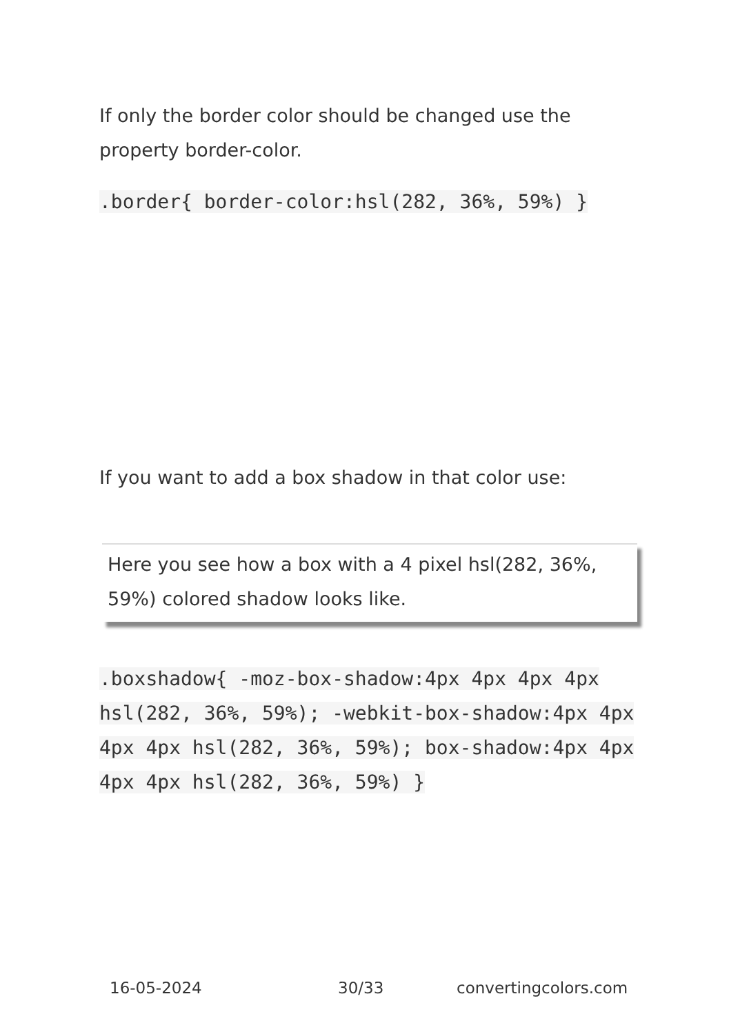If only the border color should be changed use the property border-color.
.border{ border-color:hsl(282, 36%, 59%) }
If you want to add a box shadow in that color use:
Here you see how a box with a 4 pixel hsl(282, 36%, 59%) colored shadow looks like.
.boxshadow{ -moz-box-shadow:4px 4px 4px 4px hsl(282, 36%, 59%); -webkit-box-shadow:4px 4px 4px 4px hsl(282, 36%, 59%); box-shadow:4px 4px 4px 4px hsl(282, 36%, 59%) }
16-05-2024 30/33 convertingcolors.com